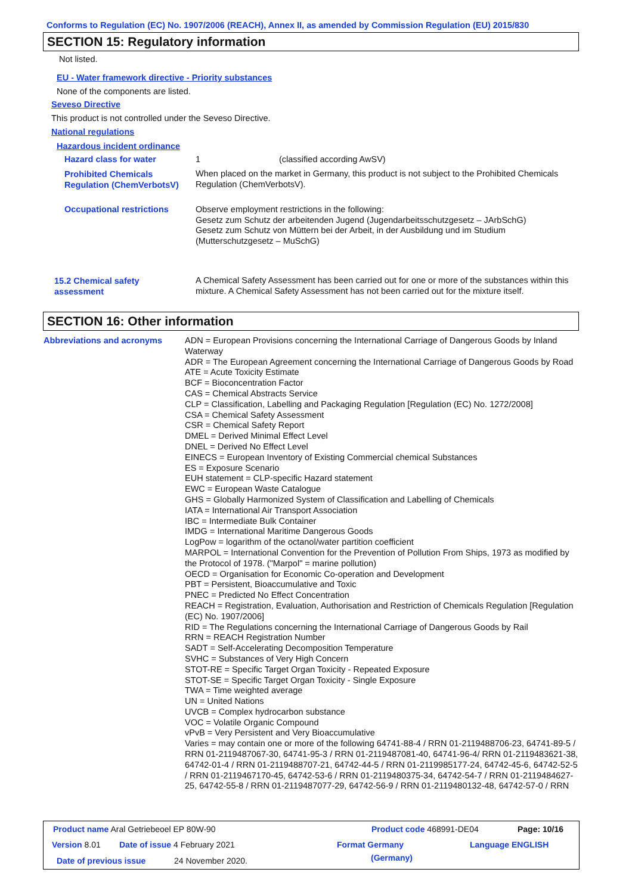Conforms to Regulation (EC) No. 1907/2006 (REACH), Annex II, as amended by Commission Regulation (EU) 2015/830
SECTION 15: Regulatory information
Not listed.
EU - Water framework directive - Priority substances
None of the components are listed.
Seveso Directive
This product is not controlled under the Seveso Directive.
National regulations
Hazardous incident ordinance
Hazard class for water 1 (classified according AwSV)
Prohibited Chemicals Regulation (ChemVerbotsV)
When placed on the market in Germany, this product is not subject to the Prohibited Chemicals Regulation (ChemVerbotsV).
Occupational restrictions
Observe employment restrictions in the following:
Gesetz zum Schutz der arbeitenden Jugend (Jugendarbeitsschutzgesetz – JArbSchG)
Gesetz zum Schutz von Müttern bei der Arbeit, in der Ausbildung und im Studium (Mutterschutzgesetz – MuSchG)
15.2 Chemical safety assessment
A Chemical Safety Assessment has been carried out for one or more of the substances within this mixture. A Chemical Safety Assessment has not been carried out for the mixture itself.
SECTION 16: Other information
Abbreviations and acronyms
ADN = European Provisions concerning the International Carriage of Dangerous Goods by Inland Waterway
ADR = The European Agreement concerning the International Carriage of Dangerous Goods by Road
ATE = Acute Toxicity Estimate
BCF = Bioconcentration Factor
CAS = Chemical Abstracts Service
CLP = Classification, Labelling and Packaging Regulation [Regulation (EC) No. 1272/2008]
CSA = Chemical Safety Assessment
CSR = Chemical Safety Report
DMEL = Derived Minimal Effect Level
DNEL = Derived No Effect Level
EINECS = European Inventory of Existing Commercial chemical Substances
ES = Exposure Scenario
EUH statement = CLP-specific Hazard statement
EWC = European Waste Catalogue
GHS = Globally Harmonized System of Classification and Labelling of Chemicals
IATA = International Air Transport Association
IBC = Intermediate Bulk Container
IMDG = International Maritime Dangerous Goods
LogPow = logarithm of the octanol/water partition coefficient
MARPOL = International Convention for the Prevention of Pollution From Ships, 1973 as modified by the Protocol of 1978. ("Marpol" = marine pollution)
OECD = Organisation for Economic Co-operation and Development
PBT = Persistent, Bioaccumulative and Toxic
PNEC = Predicted No Effect Concentration
REACH = Registration, Evaluation, Authorisation and Restriction of Chemicals Regulation [Regulation (EC) No. 1907/2006]
RID = The Regulations concerning the International Carriage of Dangerous Goods by Rail
RRN = REACH Registration Number
SADT = Self-Accelerating Decomposition Temperature
SVHC = Substances of Very High Concern
STOT-RE = Specific Target Organ Toxicity - Repeated Exposure
STOT-SE = Specific Target Organ Toxicity - Single Exposure
TWA = Time weighted average
UN = United Nations
UVCB = Complex hydrocarbon substance
VOC = Volatile Organic Compound
vPvB = Very Persistent and Very Bioaccumulative
Varies = may contain one or more of the following 64741-88-4 / RRN 01-2119488706-23, 64741-89-5 / RRN 01-2119487067-30, 64741-95-3 / RRN 01-2119487081-40, 64741-96-4/ RRN 01-2119483621-38, 64742-01-4 / RRN 01-2119488707-21, 64742-44-5 / RRN 01-2119985177-24, 64742-45-6, 64742-52-5 / RRN 01-2119467170-45, 64742-53-6 / RRN 01-2119480375-34, 64742-54-7 / RRN 01-2119484627-25, 64742-55-8 / RRN 01-2119487077-29, 64742-56-9 / RRN 01-2119480132-48, 64742-57-0 / RRN
Product name Aral Getriebeoel EP 80W-90 Product code 468991-DE04 Page: 10/16
Version 8.01 Date of issue 4 February 2021 Format Germany
(Germany)
Language ENGLISH
Date of previous issue 24 November 2020.